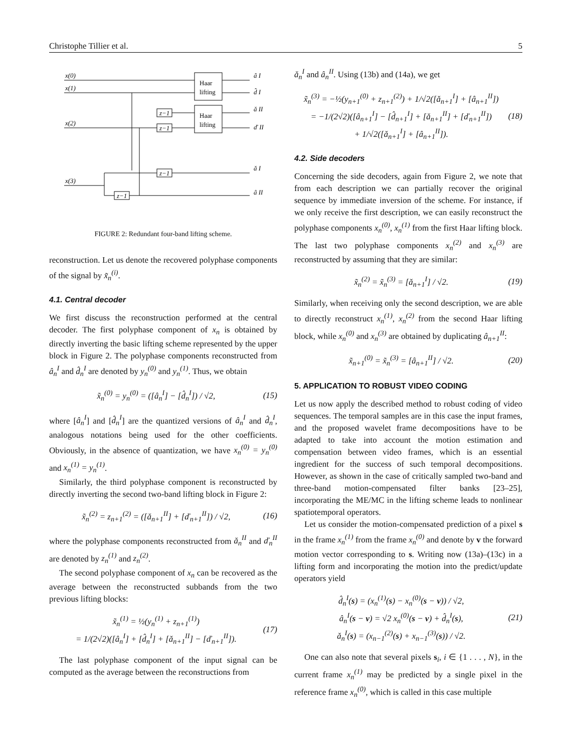Christophe Tillier et al. 5
x(0)
x(1)
x(2)
x(3)
Haar
lifting
Haar
lifting
z−1
z−1
z−1
z−1
â I
d̂ I
ǎ II
ď II
ǎ I
â II
FIGURE 2: Redundant four-band lifting scheme.
reconstruction. Let us denote the recovered polyphase components of the signal by x̃<sub>n</sub><sup>(i)</sup>.
4.1. Central decoder
We first discuss the reconstruction performed at the central decoder. The first polyphase component of x<sub>n</sub> is obtained by directly inverting the basic lifting scheme represented by the upper block in Figure 2. The polyphase components reconstructed from â<sub>n</sub><sup>I</sup> and d̂<sub>n</sub><sup>I</sup> are denoted by y<sub>n</sub><sup>(0)</sup> and y<sub>n</sub><sup>(1)</sup>. Thus, we obtain
x̃<sub>n</sub><sup>(0)</sup> = y<sub>n</sub><sup>(0)</sup> = ([â<sub>n</sub><sup>I</sup>] − [d̂<sub>n</sub><sup>I</sup>]) / √2, (15)
where [â<sub>n</sub><sup>I</sup>] and [d̂<sub>n</sub><sup>I</sup>] are the quantized versions of â<sub>n</sub><sup>I</sup> and d̂<sub>n</sub><sup>I</sup>, analogous notations being used for the other coefficients. Obviously, in the absence of quantization, we have x<sub>n</sub><sup>(0)</sup> = y<sub>n</sub><sup>(0)</sup> and x<sub>n</sub><sup>(1)</sup> = y<sub>n</sub><sup>(1)</sup>.
Similarly, the third polyphase component is reconstructed by directly inverting the second two-band lifting block in Figure 2:
x̃<sub>n</sub><sup>(2)</sup> = z<sub>n+1</sub><sup>(2)</sup> = ([ǎ<sub>n+1</sub><sup>II</sup>] + [ď<sub>n+1</sub><sup>II</sup>]) / √2, (16)
where the polyphase components reconstructed from ǎ<sub>n</sub><sup>II</sup> and ď<sub>n</sub><sup>II</sup> are denoted by z<sub>n</sub><sup>(1)</sup> and z<sub>n</sub><sup>(2)</sup>.
The second polyphase component of x<sub>n</sub> can be recovered as the average between the reconstructed subbands from the two previous lifting blocks:
x̃<sub>n</sub><sup>(1)</sup> = ½(y<sub>n</sub><sup>(1)</sup> + z<sub>n+1</sub><sup>(1)</sup>)
= 1/(2√2)([â<sub>n</sub><sup>I</sup>] + [d̂<sub>n</sub><sup>I</sup>] + [ǎ<sub>n+1</sub><sup>II</sup>] − [ď<sub>n+1</sub><sup>II</sup>]). (17)
The last polyphase component of the input signal can be computed as the average between the reconstructions from
ǎ<sub>n</sub><sup>I</sup> and â<sub>n</sub><sup>II</sup>. Using (13b) and (14a), we get
x̃<sub>n</sub><sup>(3)</sup> = −½(y<sub>n+1</sub><sup>(0)</sup> + z<sub>n+1</sub><sup>(2)</sup>) + 1/√2([ǎ<sub>n+1</sub><sup>I</sup>] + [â<sub>n+1</sub><sup>II</sup>])
= −1/(2√2)([â<sub>n+1</sub><sup>I</sup>] − [d̂<sub>n+1</sub><sup>I</sup>] + [ǎ<sub>n+1</sub><sup>II</sup>] + [ď<sub>n+1</sub><sup>II</sup>])
+ 1/√2([ǎ<sub>n+1</sub><sup>I</sup>] + [â<sub>n+1</sub><sup>II</sup>]). (18)
4.2. Side decoders
Concerning the side decoders, again from Figure 2, we note that from each description we can partially recover the original sequence by immediate inversion of the scheme. For instance, if we only receive the first description, we can easily reconstruct the polyphase components x<sub>n</sub><sup>(0)</sup>, x<sub>n</sub><sup>(1)</sup> from the first Haar lifting block. The last two polyphase components x<sub>n</sub><sup>(2)</sup> and x<sub>n</sub><sup>(3)</sup> are reconstructed by assuming that they are similar:
x̃<sub>n</sub><sup>(2)</sup> = x̃<sub>n</sub><sup>(3)</sup> = [ǎ<sub>n+1</sub><sup>I</sup>] / √2. (19)
Similarly, when receiving only the second description, we are able to directly reconstruct x<sub>n</sub><sup>(1)</sup>, x<sub>n</sub><sup>(2)</sup> from the second Haar lifting block, while x<sub>n</sub><sup>(0)</sup> and x<sub>n</sub><sup>(3)</sup> are obtained by duplicating â<sub>n+1</sub><sup>II</sup>:
x̃<sub>n+1</sub><sup>(0)</sup> = x̃<sub>n</sub><sup>(3)</sup> = [â<sub>n+1</sub><sup>II</sup>] / √2. (20)
5. APPLICATION TO ROBUST VIDEO CODING
Let us now apply the described method to robust coding of video sequences. The temporal samples are in this case the input frames, and the proposed wavelet frame decompositions have to be adapted to take into account the motion estimation and compensation between video frames, which is an essential ingredient for the success of such temporal decompositions. However, as shown in the case of critically sampled two-band and three-band motion-compensated filter banks [23–25], incorporating the ME/MC in the lifting scheme leads to nonlinear spatiotemporal operators.
Let us consider the motion-compensated prediction of a pixel s in the frame x<sub>n</sub><sup>(1)</sup> from the frame x<sub>n</sub><sup>(0)</sup> and denote by v the forward motion vector corresponding to s. Writing now (13a)–(13c) in a lifting form and incorporating the motion into the predict/update operators yield
d̂<sub>n</sub><sup>I</sup>(s) = (x<sub>n</sub><sup>(1)</sup>(s) − x<sub>n</sub><sup>(0)</sup>(s − v)) / √2,
â<sub>n</sub><sup>I</sup>(s − v) = √2 x<sub>n</sub><sup>(0)</sup>(s − v) + d̂<sub>n</sub><sup>I</sup>(s),
ǎ<sub>n</sub><sup>I</sup>(s) = (x<sub>n−1</sub><sup>(2)</sup>(s) + x<sub>n−1</sub><sup>(3)</sup>(s)) / √2. (21)
One can also note that several pixels s<sub>i</sub>, i ∈ {1 . . . , N}, in the current frame x<sub>n</sub><sup>(1)</sup> may be predicted by a single pixel in the reference frame x<sub>n</sub><sup>(0)</sup>, which is called in this case multiple